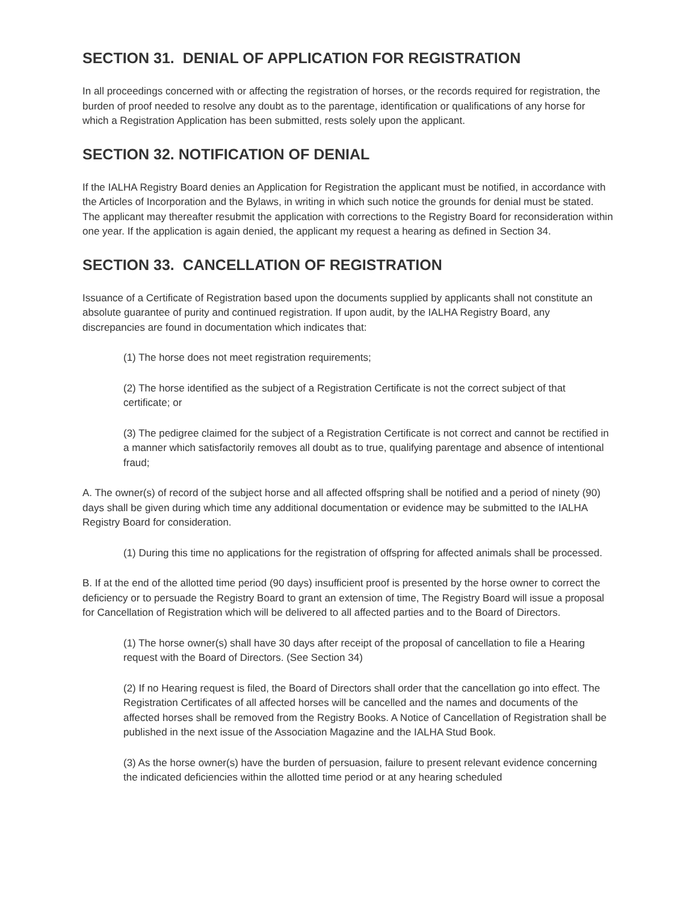SECTION 31. DENIAL OF APPLICATION FOR REGISTRATION
In all proceedings concerned with or affecting the registration of horses, or the records required for registration, the burden of proof needed to resolve any doubt as to the parentage, identification or qualifications of any horse for which a Registration Application has been submitted, rests solely upon the applicant.
SECTION 32. NOTIFICATION OF DENIAL
If the IALHA Registry Board denies an Application for Registration the applicant must be notified, in accordance with the Articles of Incorporation and the Bylaws, in writing in which such notice the grounds for denial must be stated. The applicant may thereafter resubmit the application with corrections to the Registry Board for reconsideration within one year. If the application is again denied, the applicant my request a hearing as defined in Section 34.
SECTION 33. CANCELLATION OF REGISTRATION
Issuance of a Certificate of Registration based upon the documents supplied by applicants shall not constitute an absolute guarantee of purity and continued registration. If upon audit, by the IALHA Registry Board, any discrepancies are found in documentation which indicates that:
(1) The horse does not meet registration requirements;
(2) The horse identified as the subject of a Registration Certificate is not the correct subject of that certificate; or
(3) The pedigree claimed for the subject of a Registration Certificate is not correct and cannot be rectified in a manner which satisfactorily removes all doubt as to true, qualifying parentage and absence of intentional fraud;
A. The owner(s) of record of the subject horse and all affected offspring shall be notified and a period of ninety (90) days shall be given during which time any additional documentation or evidence may be submitted to the IALHA Registry Board for consideration.
(1) During this time no applications for the registration of offspring for affected animals shall be processed.
B. If at the end of the allotted time period (90 days) insufficient proof is presented by the horse owner to correct the deficiency or to persuade the Registry Board to grant an extension of time, The Registry Board will issue a proposal for Cancellation of Registration which will be delivered to all affected parties and to the Board of Directors.
(1) The horse owner(s) shall have 30 days after receipt of the proposal of cancellation to file a Hearing request with the Board of Directors. (See Section 34)
(2) If no Hearing request is filed, the Board of Directors shall order that the cancellation go into effect. The Registration Certificates of all affected horses will be cancelled and the names and documents of the affected horses shall be removed from the Registry Books. A Notice of Cancellation of Registration shall be published in the next issue of the Association Magazine and the IALHA Stud Book.
(3) As the horse owner(s) have the burden of persuasion, failure to present relevant evidence concerning the indicated deficiencies within the allotted time period or at any hearing scheduled